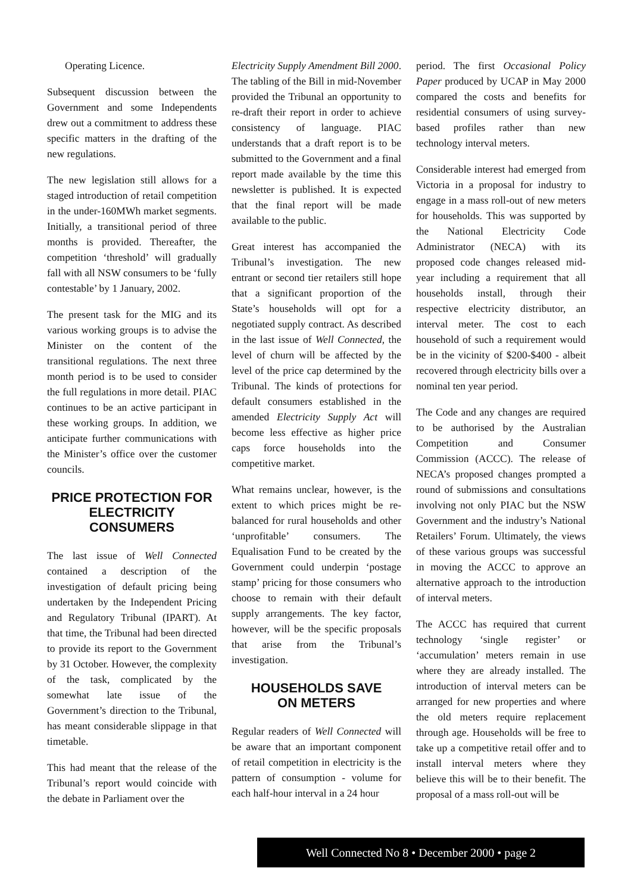Operating Licence.
Subsequent discussion between the Government and some Independents drew out a commitment to address these specific matters in the drafting of the new regulations.
The new legislation still allows for a staged introduction of retail competition in the under-160MWh market segments. Initially, a transitional period of three months is provided. Thereafter, the competition ‘threshold’ will gradually fall with all NSW consumers to be ‘fully contestable’ by 1 January, 2002.
The present task for the MIG and its various working groups is to advise the Minister on the content of the transitional regulations. The next three month period is to be used to consider the full regulations in more detail. PIAC continues to be an active participant in these working groups. In addition, we anticipate further communications with the Minister’s office over the customer councils.
PRICE PROTECTION FOR ELECTRICITY CONSUMERS
The last issue of Well Connected contained a description of the investigation of default pricing being undertaken by the Independent Pricing and Regulatory Tribunal (IPART). At that time, the Tribunal had been directed to provide its report to the Government by 31 October. However, the complexity of the task, complicated by the somewhat late issue of the Government’s direction to the Tribunal, has meant considerable slippage in that timetable.
This had meant that the release of the Tribunal’s report would coincide with the debate in Parliament over the
Electricity Supply Amendment Bill 2000. The tabling of the Bill in mid-November provided the Tribunal an opportunity to re-draft their report in order to achieve consistency of language. PIAC understands that a draft report is to be submitted to the Government and a final report made available by the time this newsletter is published. It is expected that the final report will be made available to the public.
Great interest has accompanied the Tribunal’s investigation. The new entrant or second tier retailers still hope that a significant proportion of the State’s households will opt for a negotiated supply contract. As described in the last issue of Well Connected, the level of churn will be affected by the level of the price cap determined by the Tribunal. The kinds of protections for default consumers established in the amended Electricity Supply Act will become less effective as higher price caps force households into the competitive market.
What remains unclear, however, is the extent to which prices might be re-balanced for rural households and other ‘unprofitable’ consumers. The Equalisation Fund to be created by the Government could underpin ‘postage stamp’ pricing for those consumers who choose to remain with their default supply arrangements. The key factor, however, will be the specific proposals that arise from the Tribunal’s investigation.
HOUSEHOLDS SAVE
ON METERS
Regular readers of Well Connected will be aware that an important component of retail competition in electricity is the pattern of consumption - volume for each half-hour interval in a 24 hour
period. The first Occasional Policy Paper produced by UCAP in May 2000 compared the costs and benefits for residential consumers of using survey-based profiles rather than new technology interval meters.
Considerable interest had emerged from Victoria in a proposal for industry to engage in a mass roll-out of new meters for households. This was supported by the National Electricity Code Administrator (NECA) with its proposed code changes released mid-year including a requirement that all households install, through their respective electricity distributor, an interval meter. The cost to each household of such a requirement would be in the vicinity of $200-$400 - albeit recovered through electricity bills over a nominal ten year period.
The Code and any changes are required to be authorised by the Australian Competition and Consumer Commission (ACCC). The release of NECA’s proposed changes prompted a round of submissions and consultations involving not only PIAC but the NSW Government and the industry’s National Retailers’ Forum. Ultimately, the views of these various groups was successful in moving the ACCC to approve an alternative approach to the introduction of interval meters.
The ACCC has required that current technology ‘single register’ or ‘accumulation’ meters remain in use where they are already installed. The introduction of interval meters can be arranged for new properties and where the old meters require replacement through age. Households will be free to take up a competitive retail offer and to install interval meters where they believe this will be to their benefit. The proposal of a mass roll-out will be
Well Connected No 8 • December 2000 • page 2